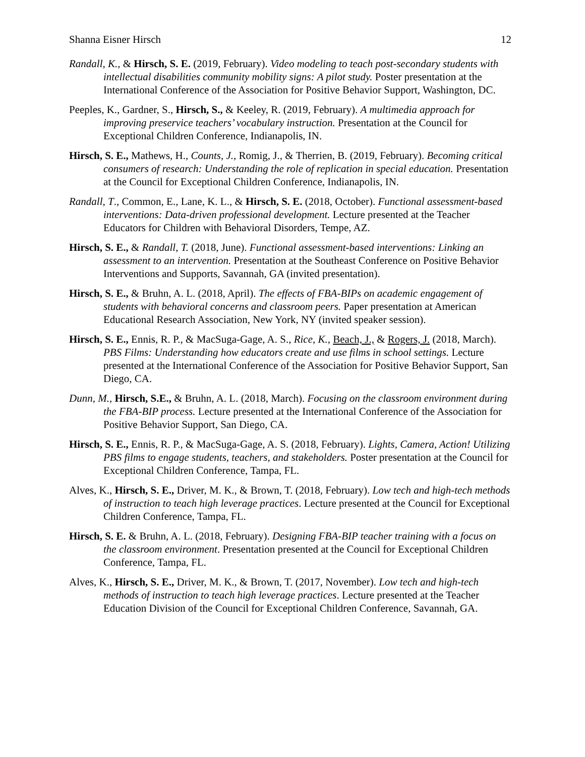Shanna Eisner Hirsch 12
Randall, K., & Hirsch, S. E. (2019, February). Video modeling to teach post-secondary students with intellectual disabilities community mobility signs: A pilot study. Poster presentation at the International Conference of the Association for Positive Behavior Support, Washington, DC.
Peeples, K., Gardner, S., Hirsch, S., & Keeley, R. (2019, February). A multimedia approach for improving preservice teachers’ vocabulary instruction. Presentation at the Council for Exceptional Children Conference, Indianapolis, IN.
Hirsch, S. E., Mathews, H., Counts, J., Romig, J., & Therrien, B. (2019, February). Becoming critical consumers of research: Understanding the role of replication in special education. Presentation at the Council for Exceptional Children Conference, Indianapolis, IN.
Randall, T., Common, E., Lane, K. L., & Hirsch, S. E. (2018, October). Functional assessment-based interventions: Data-driven professional development. Lecture presented at the Teacher Educators for Children with Behavioral Disorders, Tempe, AZ.
Hirsch, S. E., & Randall, T. (2018, June). Functional assessment-based interventions: Linking an assessment to an intervention. Presentation at the Southeast Conference on Positive Behavior Interventions and Supports, Savannah, GA (invited presentation).
Hirsch, S. E., & Bruhn, A. L. (2018, April). The effects of FBA-BIPs on academic engagement of students with behavioral concerns and classroom peers. Paper presentation at American Educational Research Association, New York, NY (invited speaker session).
Hirsch, S. E., Ennis, R. P., & MacSuga-Gage, A. S., Rice, K., Beach, J., & Rogers, J. (2018, March). PBS Films: Understanding how educators create and use films in school settings. Lecture presented at the International Conference of the Association for Positive Behavior Support, San Diego, CA.
Dunn, M., Hirsch, S.E., & Bruhn, A. L. (2018, March). Focusing on the classroom environment during the FBA-BIP process. Lecture presented at the International Conference of the Association for Positive Behavior Support, San Diego, CA.
Hirsch, S. E., Ennis, R. P., & MacSuga-Gage, A. S. (2018, February). Lights, Camera, Action! Utilizing PBS films to engage students, teachers, and stakeholders. Poster presentation at the Council for Exceptional Children Conference, Tampa, FL.
Alves, K., Hirsch, S. E., Driver, M. K., & Brown, T. (2018, February). Low tech and high-tech methods of instruction to teach high leverage practices. Lecture presented at the Council for Exceptional Children Conference, Tampa, FL.
Hirsch, S. E. & Bruhn, A. L. (2018, February). Designing FBA-BIP teacher training with a focus on the classroom environment. Presentation presented at the Council for Exceptional Children Conference, Tampa, FL.
Alves, K., Hirsch, S. E., Driver, M. K., & Brown, T. (2017, November). Low tech and high-tech methods of instruction to teach high leverage practices. Lecture presented at the Teacher Education Division of the Council for Exceptional Children Conference, Savannah, GA.